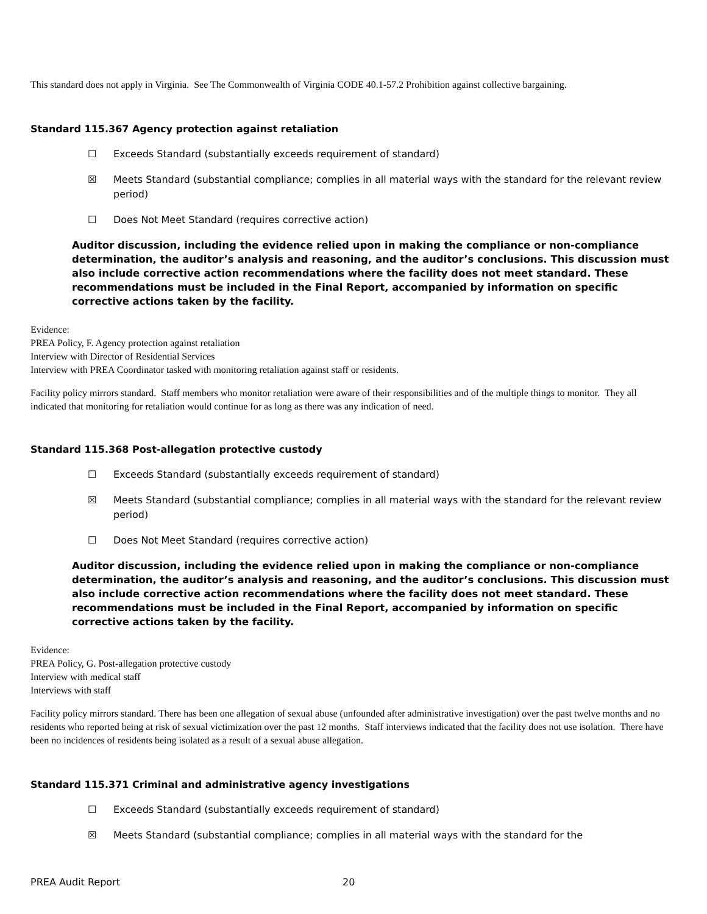This standard does not apply in Virginia. See The Commonwealth of Virginia CODE 40.1-57.2 Prohibition against collective bargaining.
Standard 115.367 Agency protection against retaliation
☐ Exceeds Standard (substantially exceeds requirement of standard)
☒ Meets Standard (substantial compliance; complies in all material ways with the standard for the relevant review period)
☐ Does Not Meet Standard (requires corrective action)
Auditor discussion, including the evidence relied upon in making the compliance or non-compliance determination, the auditor’s analysis and reasoning, and the auditor’s conclusions. This discussion must also include corrective action recommendations where the facility does not meet standard. These recommendations must be included in the Final Report, accompanied by information on specific corrective actions taken by the facility.
Evidence:
PREA Policy, F. Agency protection against retaliation
Interview with Director of Residential Services
Interview with PREA Coordinator tasked with monitoring retaliation against staff or residents.
Facility policy mirrors standard. Staff members who monitor retaliation were aware of their responsibilities and of the multiple things to monitor. They all indicated that monitoring for retaliation would continue for as long as there was any indication of need.
Standard 115.368 Post-allegation protective custody
☐ Exceeds Standard (substantially exceeds requirement of standard)
☒ Meets Standard (substantial compliance; complies in all material ways with the standard for the relevant review period)
☐ Does Not Meet Standard (requires corrective action)
Auditor discussion, including the evidence relied upon in making the compliance or non-compliance determination, the auditor’s analysis and reasoning, and the auditor’s conclusions. This discussion must also include corrective action recommendations where the facility does not meet standard. These recommendations must be included in the Final Report, accompanied by information on specific corrective actions taken by the facility.
Evidence:
PREA Policy, G. Post-allegation protective custody
Interview with medical staff
Interviews with staff
Facility policy mirrors standard. There has been one allegation of sexual abuse (unfounded after administrative investigation) over the past twelve months and no residents who reported being at risk of sexual victimization over the past 12 months. Staff interviews indicated that the facility does not use isolation. There have been no incidences of residents being isolated as a result of a sexual abuse allegation.
Standard 115.371 Criminal and administrative agency investigations
☐ Exceeds Standard (substantially exceeds requirement of standard)
☒ Meets Standard (substantial compliance; complies in all material ways with the standard for the
PREA Audit Report 20